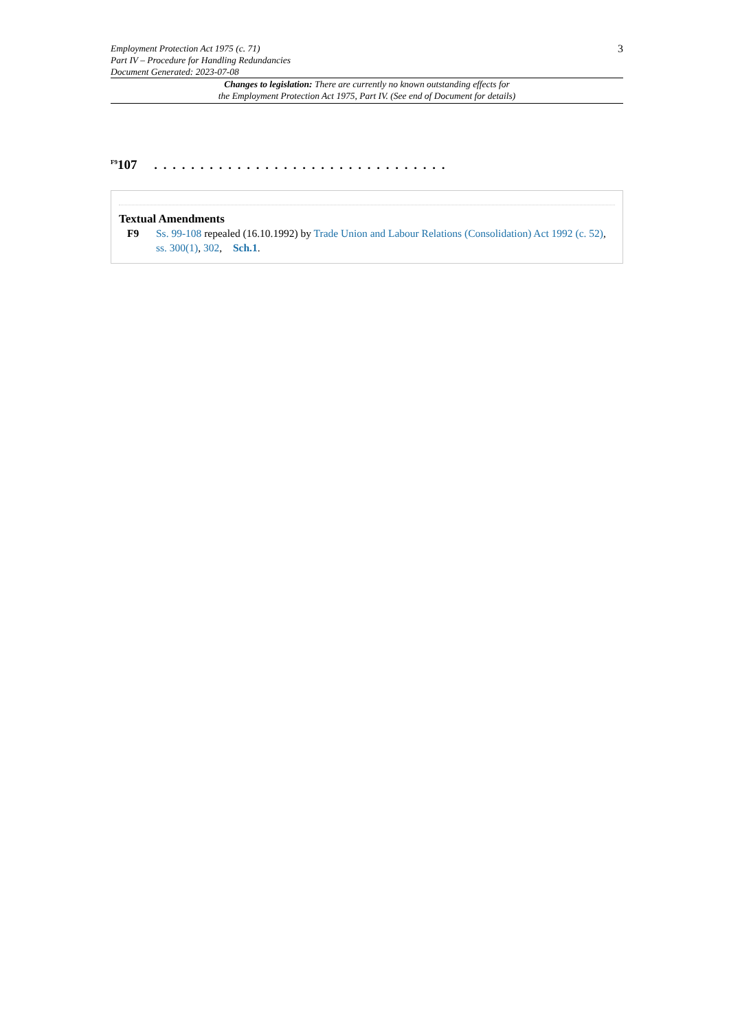Employment Protection Act 1975 (c. 71)
Part IV – Procedure for Handling Redundancies
Document Generated: 2023-07-08
3
Changes to legislation: There are currently no known outstanding effects for
the Employment Protection Act 1975, Part IV. (See end of Document for details)
<sup>F9</sup>107 . . . . . . . . . . . . . . . . . . . . . . . . . . . . . . . .
Textual Amendments
F9 Ss. 99-108 repealed (16.10.1992) by Trade Union and Labour Relations (Consolidation) Act 1992 (c. 52), ss. 300(1), 302, Sch.1.